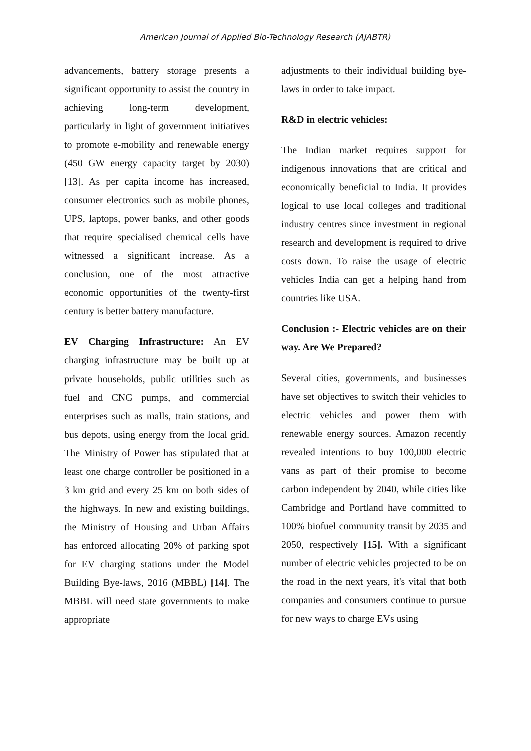American Journal of Applied Bio-Technology Research (AJABTR)
advancements, battery storage presents a significant opportunity to assist the country in achieving long-term development, particularly in light of government initiatives to promote e-mobility and renewable energy (450 GW energy capacity target by 2030) [13]. As per capita income has increased, consumer electronics such as mobile phones, UPS, laptops, power banks, and other goods that require specialised chemical cells have witnessed a significant increase. As a conclusion, one of the most attractive economic opportunities of the twenty-first century is better battery manufacture.
EV Charging Infrastructure: An EV charging infrastructure may be built up at private households, public utilities such as fuel and CNG pumps, and commercial enterprises such as malls, train stations, and bus depots, using energy from the local grid. The Ministry of Power has stipulated that at least one charge controller be positioned in a 3 km grid and every 25 km on both sides of the highways. In new and existing buildings, the Ministry of Housing and Urban Affairs has enforced allocating 20% of parking spot for EV charging stations under the Model Building Bye-laws, 2016 (MBBL) [14]. The MBBL will need state governments to make appropriate
adjustments to their individual building bye-laws in order to take impact.
R&D in electric vehicles:
The Indian market requires support for indigenous innovations that are critical and economically beneficial to India. It provides logical to use local colleges and traditional industry centres since investment in regional research and development is required to drive costs down. To raise the usage of electric vehicles India can get a helping hand from countries like USA.
Conclusion :- Electric vehicles are on their way. Are We Prepared?
Several cities, governments, and businesses have set objectives to switch their vehicles to electric vehicles and power them with renewable energy sources. Amazon recently revealed intentions to buy 100,000 electric vans as part of their promise to become carbon independent by 2040, while cities like Cambridge and Portland have committed to 100% biofuel community transit by 2035 and 2050, respectively [15]. With a significant number of electric vehicles projected to be on the road in the next years, it's vital that both companies and consumers continue to pursue for new ways to charge EVs using